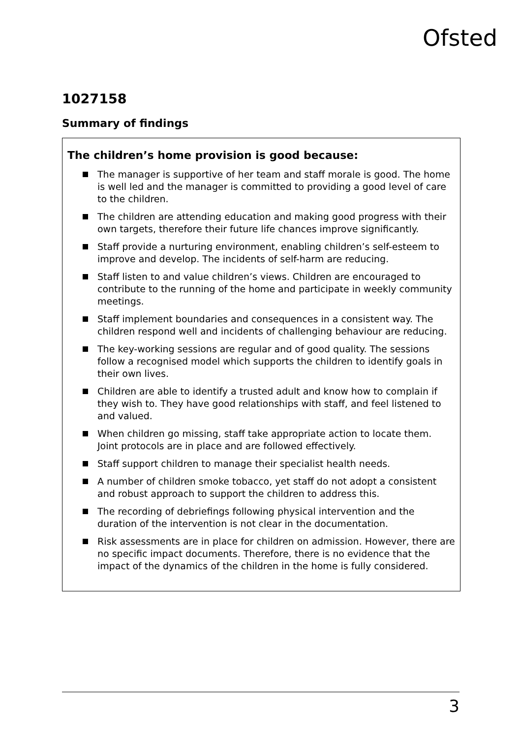Ofsted
1027158
Summary of findings
The children’s home provision is good because:
The manager is supportive of her team and staff morale is good. The home is well led and the manager is committed to providing a good level of care to the children.
The children are attending education and making good progress with their own targets, therefore their future life chances improve significantly.
Staff provide a nurturing environment, enabling children’s self-esteem to improve and develop. The incidents of self-harm are reducing.
Staff listen to and value children’s views. Children are encouraged to contribute to the running of the home and participate in weekly community meetings.
Staff implement boundaries and consequences in a consistent way. The children respond well and incidents of challenging behaviour are reducing.
The key-working sessions are regular and of good quality. The sessions follow a recognised model which supports the children to identify goals in their own lives.
Children are able to identify a trusted adult and know how to complain if they wish to. They have good relationships with staff, and feel listened to and valued.
When children go missing, staff take appropriate action to locate them. Joint protocols are in place and are followed effectively.
Staff support children to manage their specialist health needs.
A number of children smoke tobacco, yet staff do not adopt a consistent and robust approach to support the children to address this.
The recording of debriefings following physical intervention and the duration of the intervention is not clear in the documentation.
Risk assessments are in place for children on admission. However, there are no specific impact documents. Therefore, there is no evidence that the impact of the dynamics of the children in the home is fully considered.
3